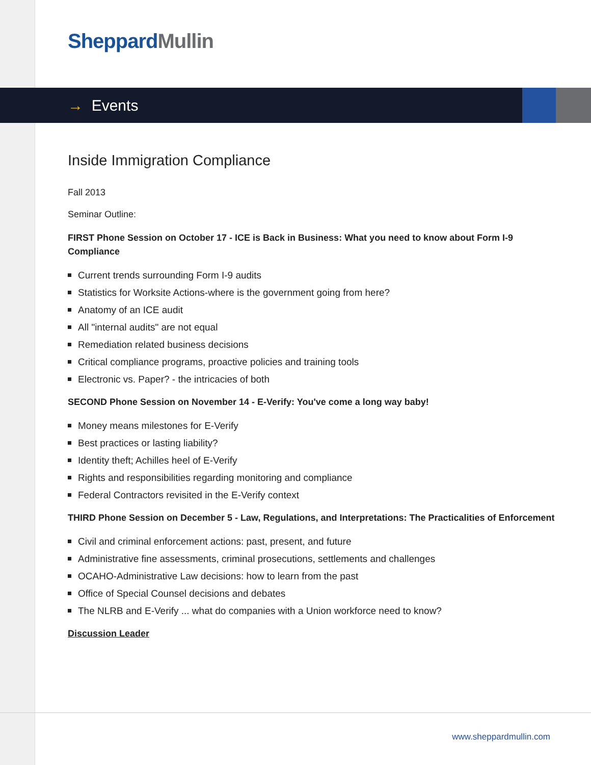Sheppard Mullin
→ Events
Inside Immigration Compliance
Fall 2013
Seminar Outline:
FIRST Phone Session on October 17 - ICE is Back in Business: What you need to know about Form I-9 Compliance
Current trends surrounding Form I-9 audits
Statistics for Worksite Actions-where is the government going from here?
Anatomy of an ICE audit
All "internal audits" are not equal
Remediation related business decisions
Critical compliance programs, proactive policies and training tools
Electronic vs. Paper? - the intricacies of both
SECOND Phone Session on November 14 - E-Verify: You've come a long way baby!
Money means milestones for E-Verify
Best practices or lasting liability?
Identity theft; Achilles heel of E-Verify
Rights and responsibilities regarding monitoring and compliance
Federal Contractors revisited in the E-Verify context
THIRD Phone Session on December 5 - Law, Regulations, and Interpretations: The Practicalities of Enforcement
Civil and criminal enforcement actions: past, present, and future
Administrative fine assessments, criminal prosecutions, settlements and challenges
OCAHO-Administrative Law decisions: how to learn from the past
Office of Special Counsel decisions and debates
The NLRB and E-Verify ... what do companies with a Union workforce need to know?
Discussion Leader
www.sheppardmullin.com